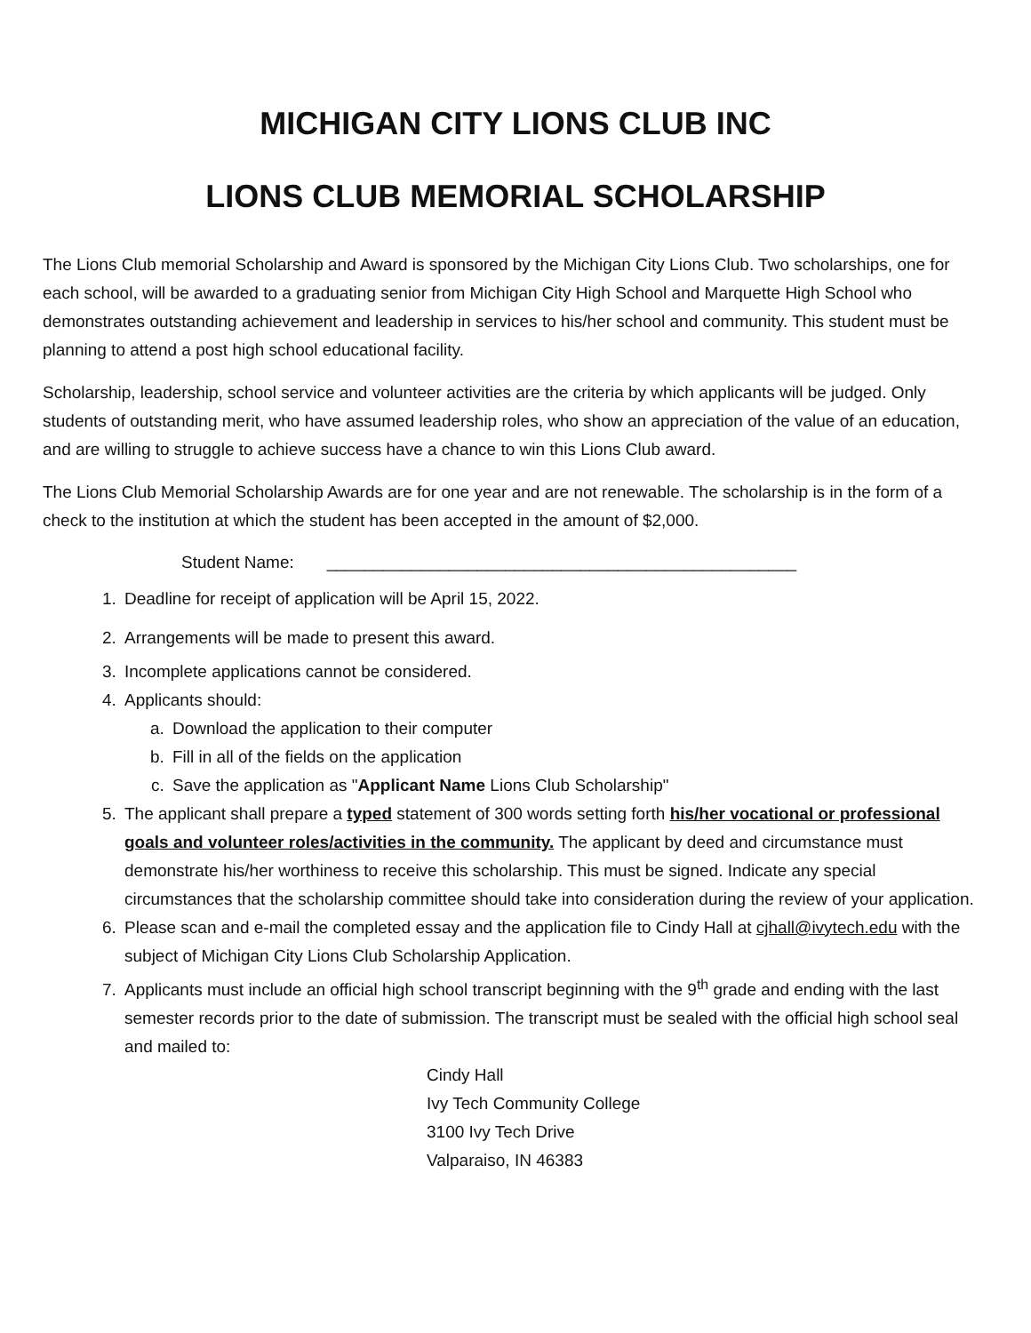MICHIGAN CITY LIONS CLUB INC
LIONS CLUB MEMORIAL SCHOLARSHIP
The Lions Club memorial Scholarship and Award is sponsored by the Michigan City Lions Club. Two scholarships, one for each school, will be awarded to a graduating senior from Michigan City High School and Marquette High School who demonstrates outstanding achievement and leadership in services to his/her school and community. This student must be planning to attend a post high school educational facility.
Scholarship, leadership, school service and volunteer activities are the criteria by which applicants will be judged. Only students of outstanding merit, who have assumed leadership roles, who show an appreciation of the value of an education, and are willing to struggle to achieve success have a chance to win this Lions Club award.
The Lions Club Memorial Scholarship Awards are for one year and are not renewable. The scholarship is in the form of a check to the institution at which the student has been accepted in the amount of $2,000.
Student Name: __________________________________________________
1. Deadline for receipt of application will be April 15, 2022.
2. Arrangements will be made to present this award.
3. Incomplete applications cannot be considered.
4. Applicants should:
a. Download the application to their computer
b. Fill in all of the fields on the application
c. Save the application as "Applicant Name Lions Club Scholarship"
5. The applicant shall prepare a typed statement of 300 words setting forth his/her vocational or professional goals and volunteer roles/activities in the community. The applicant by deed and circumstance must demonstrate his/her worthiness to receive this scholarship. This must be signed. Indicate any special circumstances that the scholarship committee should take into consideration during the review of your application.
6. Please scan and e-mail the completed essay and the application file to Cindy Hall at cjhall@ivytech.edu with the subject of Michigan City Lions Club Scholarship Application.
7. Applicants must include an official high school transcript beginning with the 9<sup>th</sup> grade and ending with the last semester records prior to the date of submission. The transcript must be sealed with the official high school seal and mailed to:
Cindy Hall
Ivy Tech Community College
3100 Ivy Tech Drive
Valparaiso, IN 46383